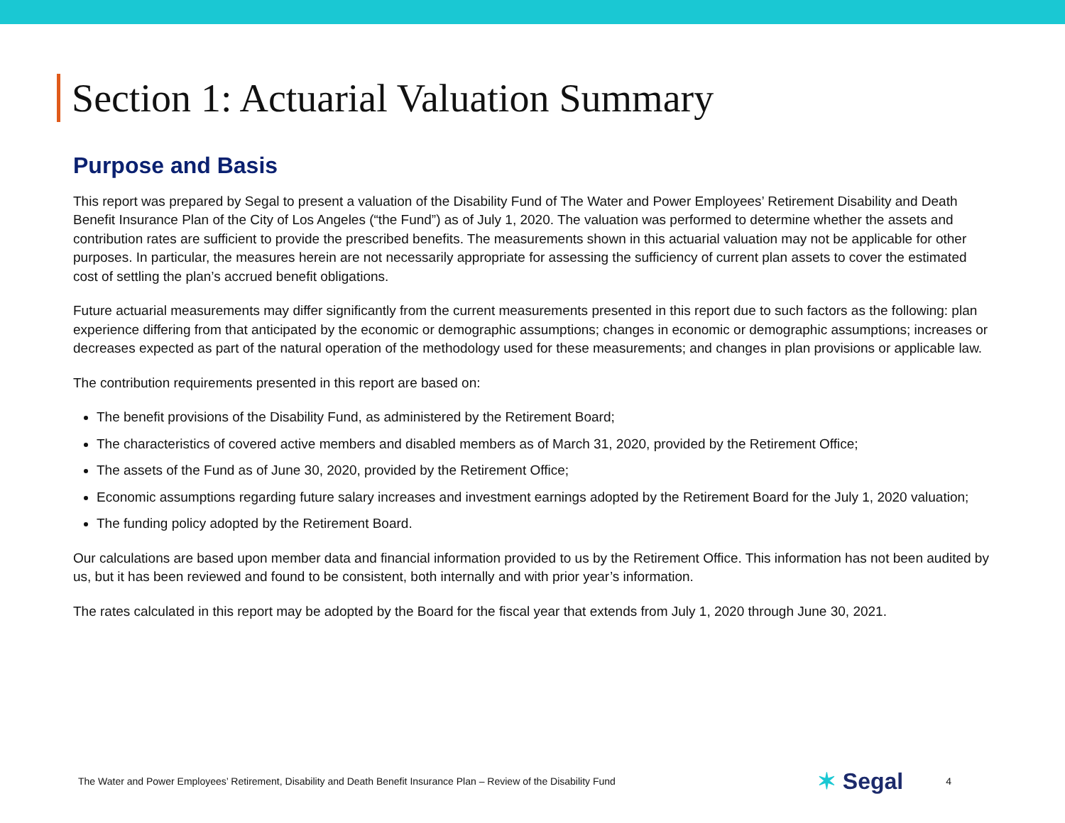Section 1: Actuarial Valuation Summary
Purpose and Basis
This report was prepared by Segal to present a valuation of the Disability Fund of The Water and Power Employees’ Retirement Disability and Death Benefit Insurance Plan of the City of Los Angeles (“the Fund”) as of July 1, 2020. The valuation was performed to determine whether the assets and contribution rates are sufficient to provide the prescribed benefits. The measurements shown in this actuarial valuation may not be applicable for other purposes. In particular, the measures herein are not necessarily appropriate for assessing the sufficiency of current plan assets to cover the estimated cost of settling the plan’s accrued benefit obligations.
Future actuarial measurements may differ significantly from the current measurements presented in this report due to such factors as the following: plan experience differing from that anticipated by the economic or demographic assumptions; changes in economic or demographic assumptions; increases or decreases expected as part of the natural operation of the methodology used for these measurements; and changes in plan provisions or applicable law.
The contribution requirements presented in this report are based on:
The benefit provisions of the Disability Fund, as administered by the Retirement Board;
The characteristics of covered active members and disabled members as of March 31, 2020, provided by the Retirement Office;
The assets of the Fund as of June 30, 2020, provided by the Retirement Office;
Economic assumptions regarding future salary increases and investment earnings adopted by the Retirement Board for the July 1, 2020 valuation;
The funding policy adopted by the Retirement Board.
Our calculations are based upon member data and financial information provided to us by the Retirement Office. This information has not been audited by us, but it has been reviewed and found to be consistent, both internally and with prior year’s information.
The rates calculated in this report may be adopted by the Board for the fiscal year that extends from July 1, 2020 through June 30, 2021.
The Water and Power Employees’ Retirement, Disability and Death Benefit Insurance Plan – Review of the Disability Fund
✶ Segal
4